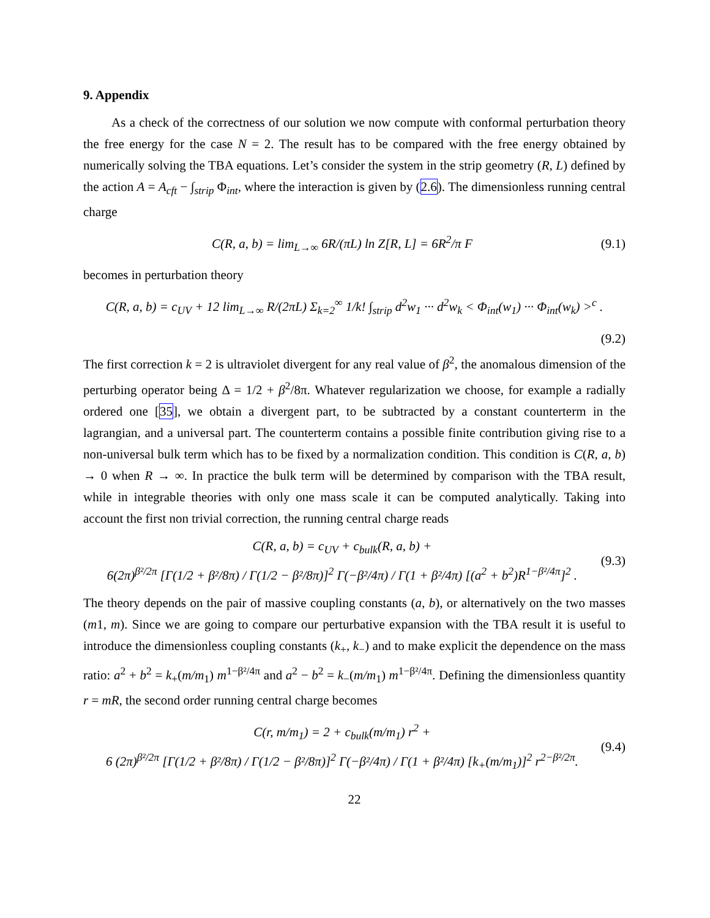9. Appendix
As a check of the correctness of our solution we now compute with conformal perturbation theory the free energy for the case N = 2. The result has to be compared with the free energy obtained by numerically solving the TBA equations. Let’s consider the system in the strip geometry (R, L) defined by the action A = A<sub>cft</sub> − ∫<sub>strip</sub> Φ<sub>int</sub>, where the interaction is given by (2.6). The dimensionless running central charge
C(R, a, b) = lim<sub>L→∞</sub> 6R/(πL) ln Z[R, L] = 6R<sup>2</sup>/π F
(9.1)
becomes in perturbation theory
C(R, a, b) = c<sub>UV</sub> + 12 lim<sub>L→∞</sub> R/(2πL) Σ<sub>k=2</sub><sup>∞</sup> 1/k! ∫<sub>strip</sub> d<sup>2</sup>w<sub>1</sub> ··· d<sup>2</sup>w<sub>k</sub> < Φ<sub>int</sub>(w<sub>1</sub>) ··· Φ<sub>int</sub>(w<sub>k</sub>) ><sup>c</sup> .
(9.2)
The first correction k = 2 is ultraviolet divergent for any real value of β<sup>2</sup>, the anomalous dimension of the perturbing operator being Δ = 1/2 + β<sup>2</sup>/8π. Whatever regularization we choose, for example a radially ordered one [35], we obtain a divergent part, to be subtracted by a constant counterterm in the lagrangian, and a universal part. The counterterm contains a possible finite contribution giving rise to a non-universal bulk term which has to be fixed by a normalization condition. This condition is C(R, a, b) → 0 when R → ∞. In practice the bulk term will be determined by comparison with the TBA result, while in integrable theories with only one mass scale it can be computed analytically. Taking into account the first non trivial correction, the running central charge reads
C(R, a, b) = c<sub>UV</sub> + c<sub>bulk</sub>(R, a, b) +
6(2π)<sup>β²/2π</sup> [Γ(1/2 + β²/8π) / Γ(1/2 − β²/8π)]<sup>2</sup> Γ(−β²/4π) / Γ(1 + β²/4π) [(a<sup>2</sup> + b<sup>2</sup>)R<sup>1−β²/4π</sup>]<sup>2</sup> .
(9.3)
The theory depends on the pair of massive coupling constants (a, b), or alternatively on the two masses (m1, m). Since we are going to compare our perturbative expansion with the TBA result it is useful to introduce the dimensionless coupling constants (k<sub>+</sub>, k<sub>−</sub>) and to make explicit the dependence on the mass ratio: a<sup>2</sup> + b<sup>2</sup> = k<sub>+</sub>(m/m<sub>1</sub>) m<sup>1−β²/4π</sup> and a<sup>2</sup> − b<sup>2</sup> = k<sub>−</sub>(m/m<sub>1</sub>) m<sup>1−β²/4π</sup>. Defining the dimensionless quantity r = mR, the second order running central charge becomes
C(r, m/m<sub>1</sub>) = 2 + c<sub>bulk</sub>(m/m<sub>1</sub>) r<sup>2</sup> +
6 (2π)<sup>β²/2π</sup> [Γ(1/2 + β²/8π) / Γ(1/2 − β²/8π)]<sup>2</sup> Γ(−β²/4π) / Γ(1 + β²/4π) [k<sub>+</sub>(m/m<sub>1</sub>)]<sup>2</sup> r<sup>2−β²/2π</sup>.
(9.4)
22